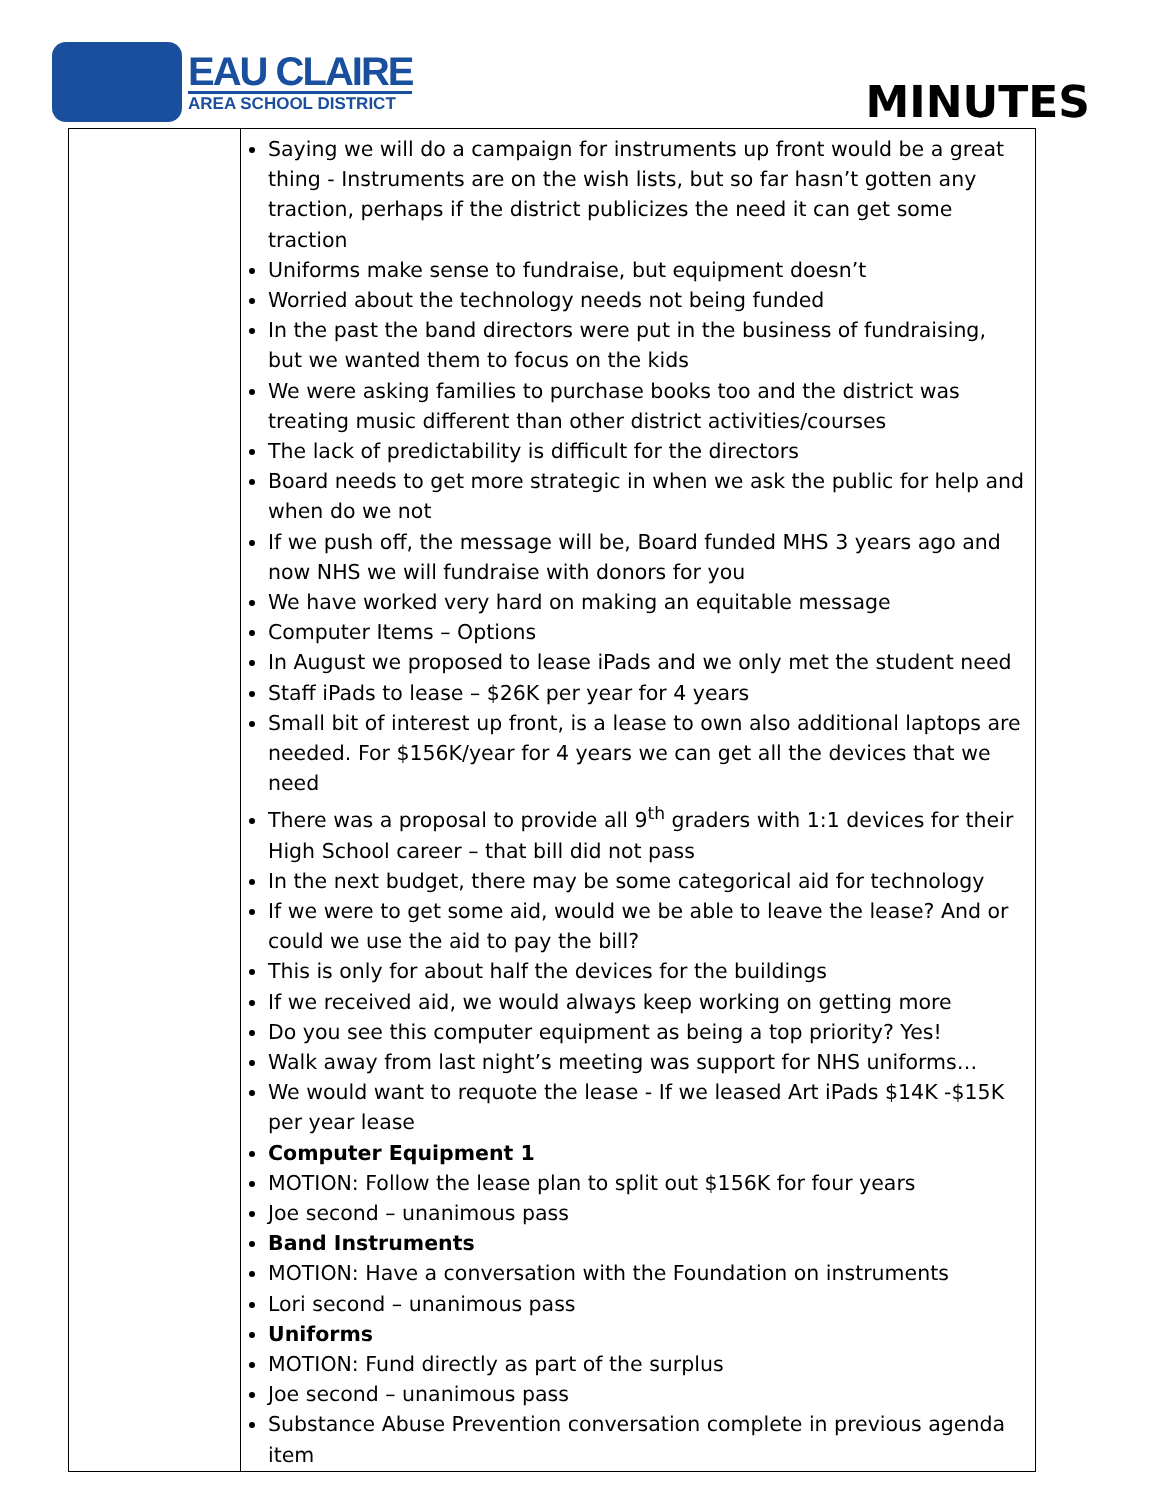EAU CLAIRE
AREA SCHOOL DISTRICT
MINUTES
| | Saying we will do a campaign for instruments up front would be a great thing - Instruments are on the wish lists, but so far hasn’t gotten any traction, perhaps if the district publicizes the need it can get some traction Uniforms make sense to fundraise, but equipment doesn’t Worried about the technology needs not being funded In the past the band directors were put in the business of fundraising, but we wanted them to focus on the kids We were asking families to purchase books too and the district was treating music different than other district activities/courses The lack of predictability is difficult for the directors Board needs to get more strategic in when we ask the public for help and when do we not If we push off, the message will be, Board funded MHS 3 years ago and now NHS we will fundraise with donors for you We have worked very hard on making an equitable message Computer Items – Options In August we proposed to lease iPads and we only met the student need Staff iPads to lease – $26K per year for 4 years Small bit of interest up front, is a lease to own also additional laptops are needed. For $156K/year for 4 years we can get all the devices that we need There was a proposal to provide all 9<sup>th</sup> graders with 1:1 devices for their High School career – that bill did not pass In the next budget, there may be some categorical aid for technology If we were to get some aid, would we be able to leave the lease? And or could we use the aid to pay the bill? This is only for about half the devices for the buildings If we received aid, we would always keep working on getting more Do you see this computer equipment as being a top priority? Yes! Walk away from last night’s meeting was support for NHS uniforms… We would want to requote the lease - If we leased Art iPads $14K -$15K per year lease Computer Equipment 1 MOTION: Follow the lease plan to split out $156K for four years Joe second – unanimous pass Band Instruments MOTION: Have a conversation with the Foundation on instruments Lori second – unanimous pass Uniforms MOTION: Fund directly as part of the surplus Joe second – unanimous pass Substance Abuse Prevention conversation complete in previous agenda item |